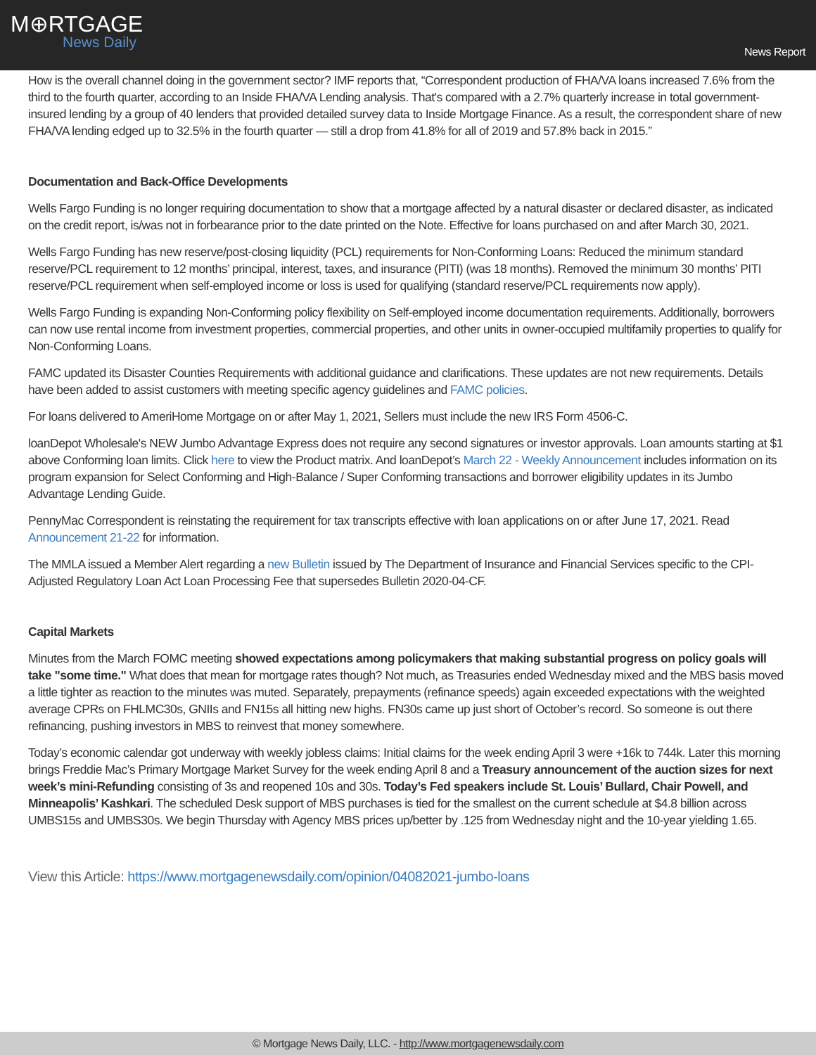M⊕RTGAGE
News Daily
News Report
How is the overall channel doing in the government sector? IMF reports that, “Correspondent production of FHA/VA loans increased 7.6% from the third to the fourth quarter, according to an Inside FHA/VA Lending analysis. That's compared with a 2.7% quarterly increase in total government-insured lending by a group of 40 lenders that provided detailed survey data to Inside Mortgage Finance. As a result, the correspondent share of new FHA/VA lending edged up to 32.5% in the fourth quarter — still a drop from 41.8% for all of 2019 and 57.8% back in 2015.”
Documentation and Back-Office Developments
Wells Fargo Funding is no longer requiring documentation to show that a mortgage affected by a natural disaster or declared disaster, as indicated on the credit report, is/was not in forbearance prior to the date printed on the Note. Effective for loans purchased on and after March 30, 2021.
Wells Fargo Funding has new reserve/post-closing liquidity (PCL) requirements for Non-Conforming Loans: Reduced the minimum standard reserve/PCL requirement to 12 months’ principal, interest, taxes, and insurance (PITI) (was 18 months). Removed the minimum 30 months’ PITI reserve/PCL requirement when self-employed income or loss is used for qualifying (standard reserve/PCL requirements now apply).
Wells Fargo Funding is expanding Non-Conforming policy flexibility on Self-employed income documentation requirements. Additionally, borrowers can now use rental income from investment properties, commercial properties, and other units in owner-occupied multifamily properties to qualify for Non-Conforming Loans.
FAMC updated its Disaster Counties Requirements with additional guidance and clarifications. These updates are not new requirements. Details have been added to assist customers with meeting specific agency guidelines and FAMC policies.
For loans delivered to AmeriHome Mortgage on or after May 1, 2021, Sellers must include the new IRS Form 4506-C.
loanDepot Wholesale's NEW Jumbo Advantage Express does not require any second signatures or investor approvals. Loan amounts starting at $1 above Conforming loan limits. Click here to view the Product matrix. And loanDepot’s March 22 - Weekly Announcement includes information on its program expansion for Select Conforming and High-Balance / Super Conforming transactions and borrower eligibility updates in its Jumbo Advantage Lending Guide.
PennyMac Correspondent is reinstating the requirement for tax transcripts effective with loan applications on or after June 17, 2021. Read Announcement 21-22 for information.
The MMLA issued a Member Alert regarding a new Bulletin issued by The Department of Insurance and Financial Services specific to the CPI-Adjusted Regulatory Loan Act Loan Processing Fee that supersedes Bulletin 2020-04-CF.
Capital Markets
Minutes from the March FOMC meeting showed expectations among policymakers that making substantial progress on policy goals will take "some time." What does that mean for mortgage rates though? Not much, as Treasuries ended Wednesday mixed and the MBS basis moved a little tighter as reaction to the minutes was muted. Separately, prepayments (refinance speeds) again exceeded expectations with the weighted average CPRs on FHLMC30s, GNIIs and FN15s all hitting new highs. FN30s came up just short of October’s record. So someone is out there refinancing, pushing investors in MBS to reinvest that money somewhere.
Today’s economic calendar got underway with weekly jobless claims: Initial claims for the week ending April 3 were +16k to 744k. Later this morning brings Freddie Mac’s Primary Mortgage Market Survey for the week ending April 8 and a Treasury announcement of the auction sizes for next week’s mini-Refunding consisting of 3s and reopened 10s and 30s. Today’s Fed speakers include St. Louis’ Bullard, Chair Powell, and Minneapolis’ Kashkari. The scheduled Desk support of MBS purchases is tied for the smallest on the current schedule at $4.8 billion across UMBS15s and UMBS30s. We begin Thursday with Agency MBS prices up/better by .125 from Wednesday night and the 10-year yielding 1.65.
View this Article: https://www.mortgagenewsdaily.com/opinion/04082021-jumbo-loans
© Mortgage News Daily, LLC. - http://www.mortgagenewsdaily.com